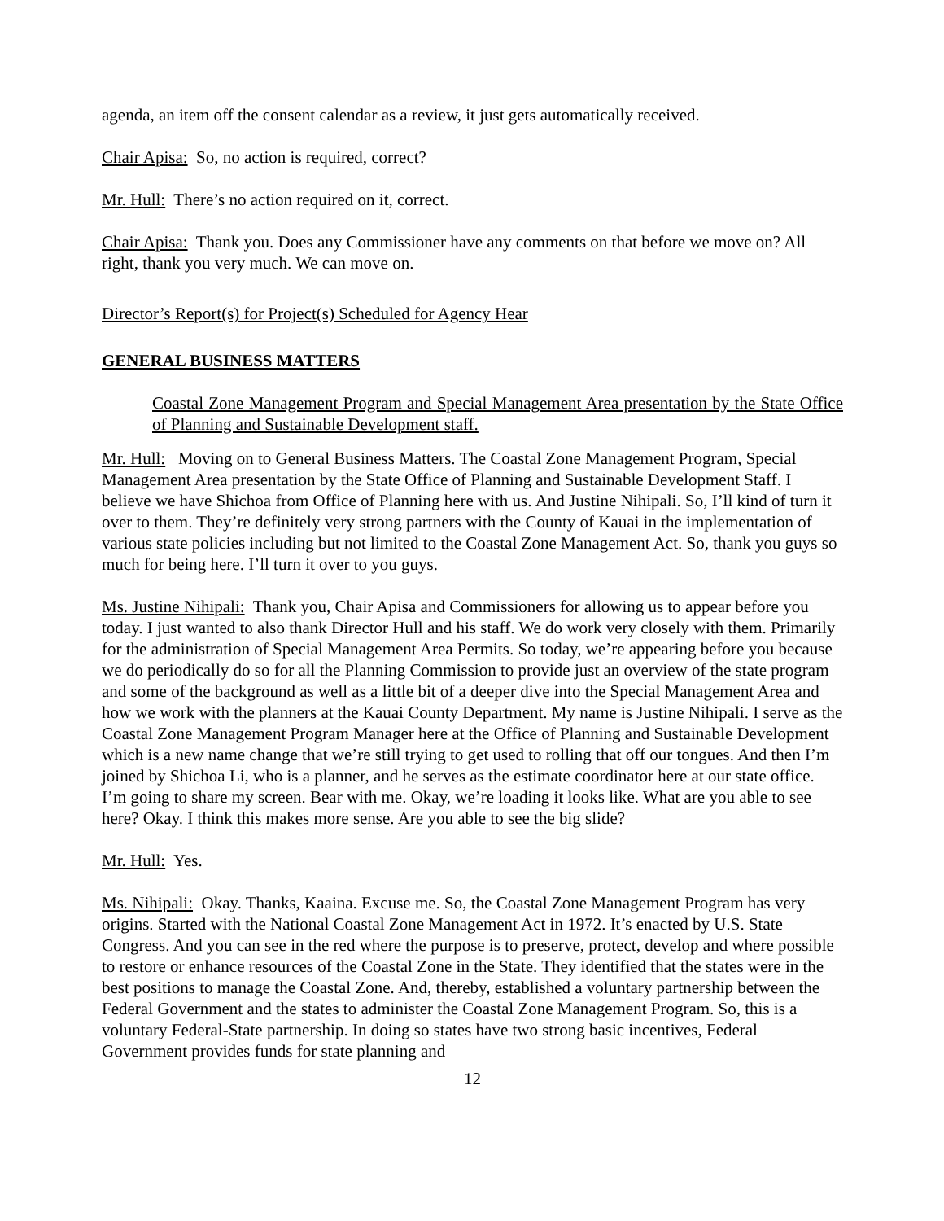agenda, an item off the consent calendar as a review, it just gets automatically received.
Chair Apisa: So, no action is required, correct?
Mr. Hull: There’s no action required on it, correct.
Chair Apisa: Thank you. Does any Commissioner have any comments on that before we move on? All right, thank you very much. We can move on.
Director’s Report(s) for Project(s) Scheduled for Agency Hear
GENERAL BUSINESS MATTERS
Coastal Zone Management Program and Special Management Area presentation by the State Office of Planning and Sustainable Development staff.
Mr. Hull: Moving on to General Business Matters. The Coastal Zone Management Program, Special Management Area presentation by the State Office of Planning and Sustainable Development Staff. I believe we have Shichoa from Office of Planning here with us. And Justine Nihipali. So, I’ll kind of turn it over to them. They’re definitely very strong partners with the County of Kauai in the implementation of various state policies including but not limited to the Coastal Zone Management Act. So, thank you guys so much for being here. I’ll turn it over to you guys.
Ms. Justine Nihipali: Thank you, Chair Apisa and Commissioners for allowing us to appear before you today. I just wanted to also thank Director Hull and his staff. We do work very closely with them. Primarily for the administration of Special Management Area Permits. So today, we’re appearing before you because we do periodically do so for all the Planning Commission to provide just an overview of the state program and some of the background as well as a little bit of a deeper dive into the Special Management Area and how we work with the planners at the Kauai County Department. My name is Justine Nihipali. I serve as the Coastal Zone Management Program Manager here at the Office of Planning and Sustainable Development which is a new name change that we’re still trying to get used to rolling that off our tongues. And then I’m joined by Shichoa Li, who is a planner, and he serves as the estimate coordinator here at our state office. I’m going to share my screen. Bear with me. Okay, we’re loading it looks like. What are you able to see here? Okay. I think this makes more sense. Are you able to see the big slide?
Mr. Hull: Yes.
Ms. Nihipali: Okay. Thanks, Kaaina. Excuse me. So, the Coastal Zone Management Program has very origins. Started with the National Coastal Zone Management Act in 1972. It’s enacted by U.S. State Congress. And you can see in the red where the purpose is to preserve, protect, develop and where possible to restore or enhance resources of the Coastal Zone in the State. They identified that the states were in the best positions to manage the Coastal Zone. And, thereby, established a voluntary partnership between the Federal Government and the states to administer the Coastal Zone Management Program. So, this is a voluntary Federal-State partnership. In doing so states have two strong basic incentives, Federal Government provides funds for state planning and
12